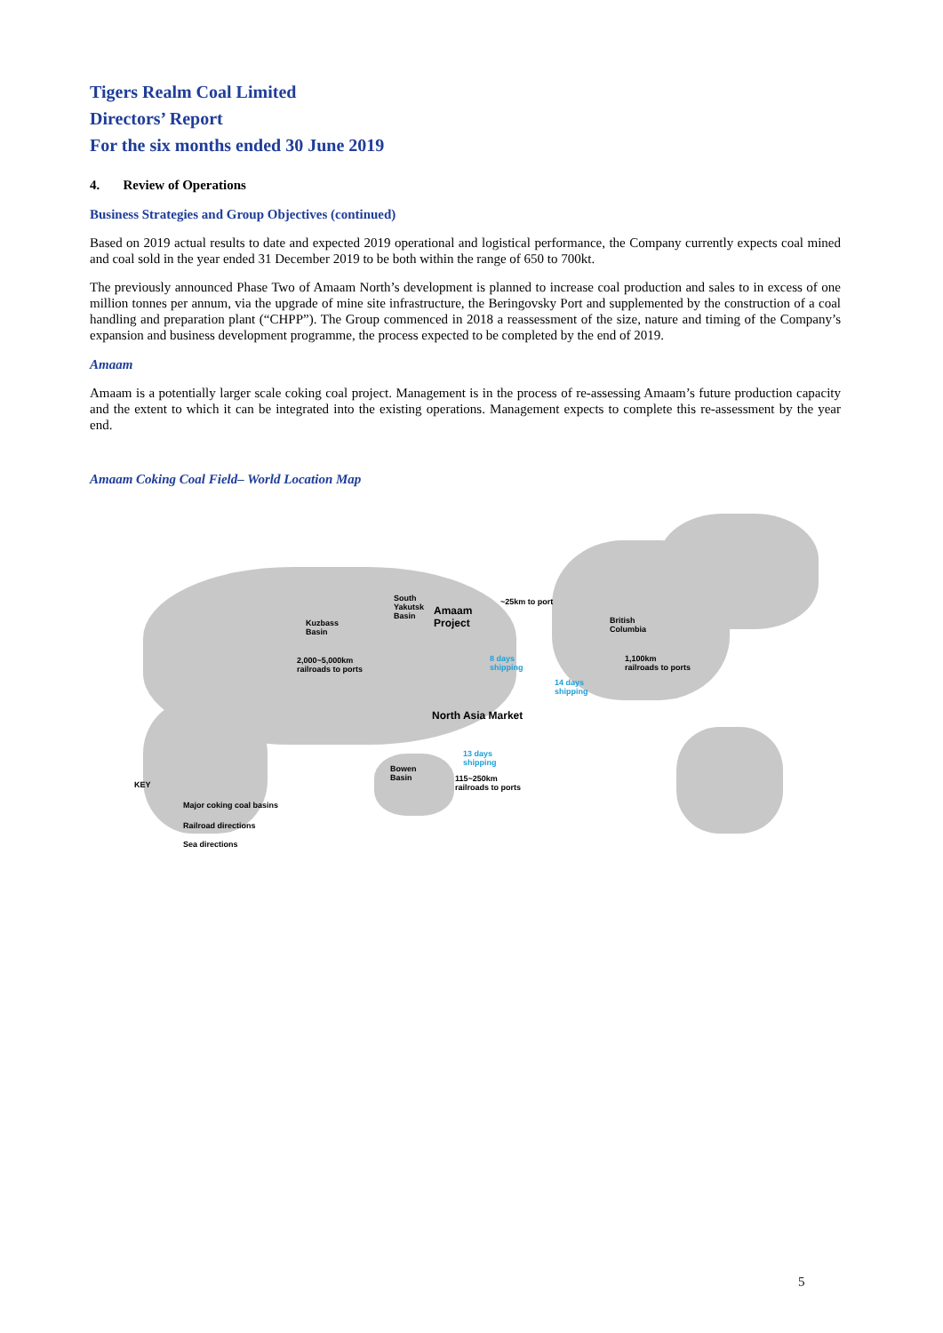Tigers Realm Coal Limited
Directors’ Report
For the six months ended 30 June 2019
4. Review of Operations
Business Strategies and Group Objectives (continued)
Based on 2019 actual results to date and expected 2019 operational and logistical performance, the Company currently expects coal mined and coal sold in the year ended 31 December 2019 to be both within the range of 650 to 700kt.
The previously announced Phase Two of Amaam North’s development is planned to increase coal production and sales to in excess of one million tonnes per annum, via the upgrade of mine site infrastructure, the Beringovsky Port and supplemented by the construction of a coal handling and preparation plant (“CHPP”). The Group commenced in 2018 a reassessment of the size, nature and timing of the Company’s expansion and business development programme, the process expected to be completed by the end of 2019.
Amaam
Amaam is a potentially larger scale coking coal project. Management is in the process of re-assessing Amaam’s future production capacity and the extent to which it can be integrated into the existing operations. Management expects to complete this re-assessment by the year end.
Amaam Coking Coal Field– World Location Map
South
Yakutsk
Basin
Amaam
Project
~25km to port
Kuzbass
Basin
British
Columbia
2,000~5,000km
railroads to ports
8 days
shipping
1,100km
railroads to ports
14 days
shipping
North Asia Market
13 days
shipping
Bowen
Basin
115~250km
railroads to ports
KEY
Major coking coal basins
Railroad directions
Sea directions
5